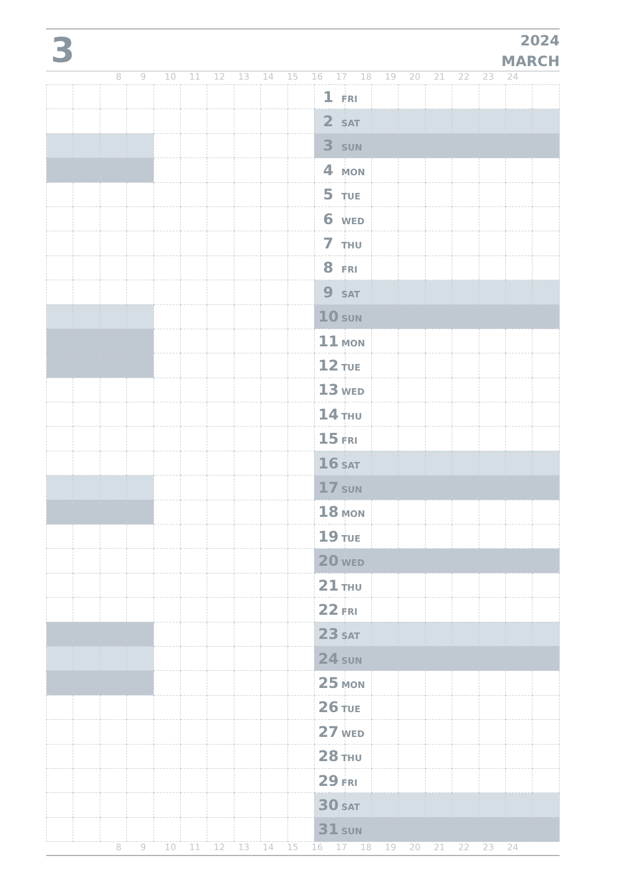3
2024
MARCH
89 10 11 12 13 14 15 16 17 18 19 20 21 22 23 24
| | | | | | | | | | | 1 FRI | | | | | | | | |
| | | | | | | | | | | 2 SAT | | | | | | | | |
| | | | | | | | | | | 3 SUN | | | | | | | | |
| | | | | | | | | | | 4 MON | | | | | | | | |
| | | | | | | | | | | 5 TUE | | | | | | | | |
| | | | | | | | | | | 6 WED | | | | | | | | |
| | | | | | | | | | | 7 THU | | | | | | | | |
| | | | | | | | | | | 8 FRI | | | | | | | | |
| | | | | | | | | | | 9 SAT | | | | | | | | |
| | | | | | | | | | | 10 SUN | | | | | | | | |
| | | | | | | | | | | 11 MON | | | | | | | | |
| | | | | | | | | | | 12 TUE | | | | | | | | |
| | | | | | | | | | | 13 WED | | | | | | | | |
| | | | | | | | | | | 14 THU | | | | | | | | |
| | | | | | | | | | | 15 FRI | | | | | | | | |
| | | | | | | | | | | 16 SAT | | | | | | | | |
| | | | | | | | | | | 17 SUN | | | | | | | | |
| | | | | | | | | | | 18 MON | | | | | | | | |
| | | | | | | | | | | 19 TUE | | | | | | | | |
| | | | | | | | | | | 20 WED | | | | | | | | |
| | | | | | | | | | | 21 THU | | | | | | | | |
| | | | | | | | | | | 22 FRI | | | | | | | | |
| | | | | | | | | | | 23 SAT | | | | | | | | |
| | | | | | | | | | | 24 SUN | | | | | | | | |
| | | | | | | | | | | 25 MON | | | | | | | | |
| | | | | | | | | | | 26 TUE | | | | | | | | |
| | | | | | | | | | | 27 WED | | | | | | | | |
| | | | | | | | | | | 28 THU | | | | | | | | |
| | | | | | | | | | | 29 FRI | | | | | | | | |
| | | | | | | | | | | 30 SAT | | | | | | | | |
| | | | | | | | | | | 31 SUN | | | | | | | | |
89 10 11 12 13 14 15 16 17 18 19 20 21 22 23 24